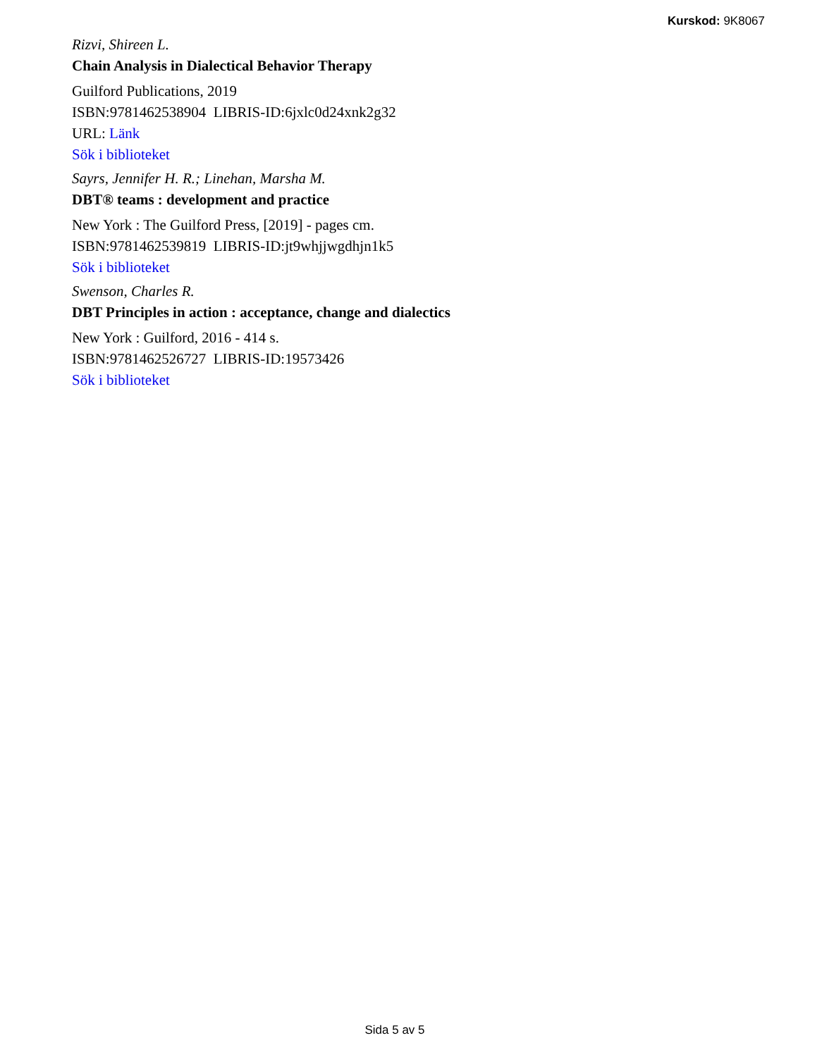Kurskod: 9K8067
Rizvi, Shireen L.
Chain Analysis in Dialectical Behavior Therapy
Guilford Publications, 2019
ISBN:9781462538904 LIBRIS-ID:6jxlc0d24xnk2g32
URL: Länk
Sök i biblioteket
Sayrs, Jennifer H. R.; Linehan, Marsha M.
DBT® teams : development and practice
New York : The Guilford Press, [2019] - pages cm.
ISBN:9781462539819 LIBRIS-ID:jt9whjjwgdhjn1k5
Sök i biblioteket
Swenson, Charles R.
DBT Principles in action : acceptance, change and dialectics
New York : Guilford, 2016 - 414 s.
ISBN:9781462526727 LIBRIS-ID:19573426
Sök i biblioteket
Sida 5 av 5